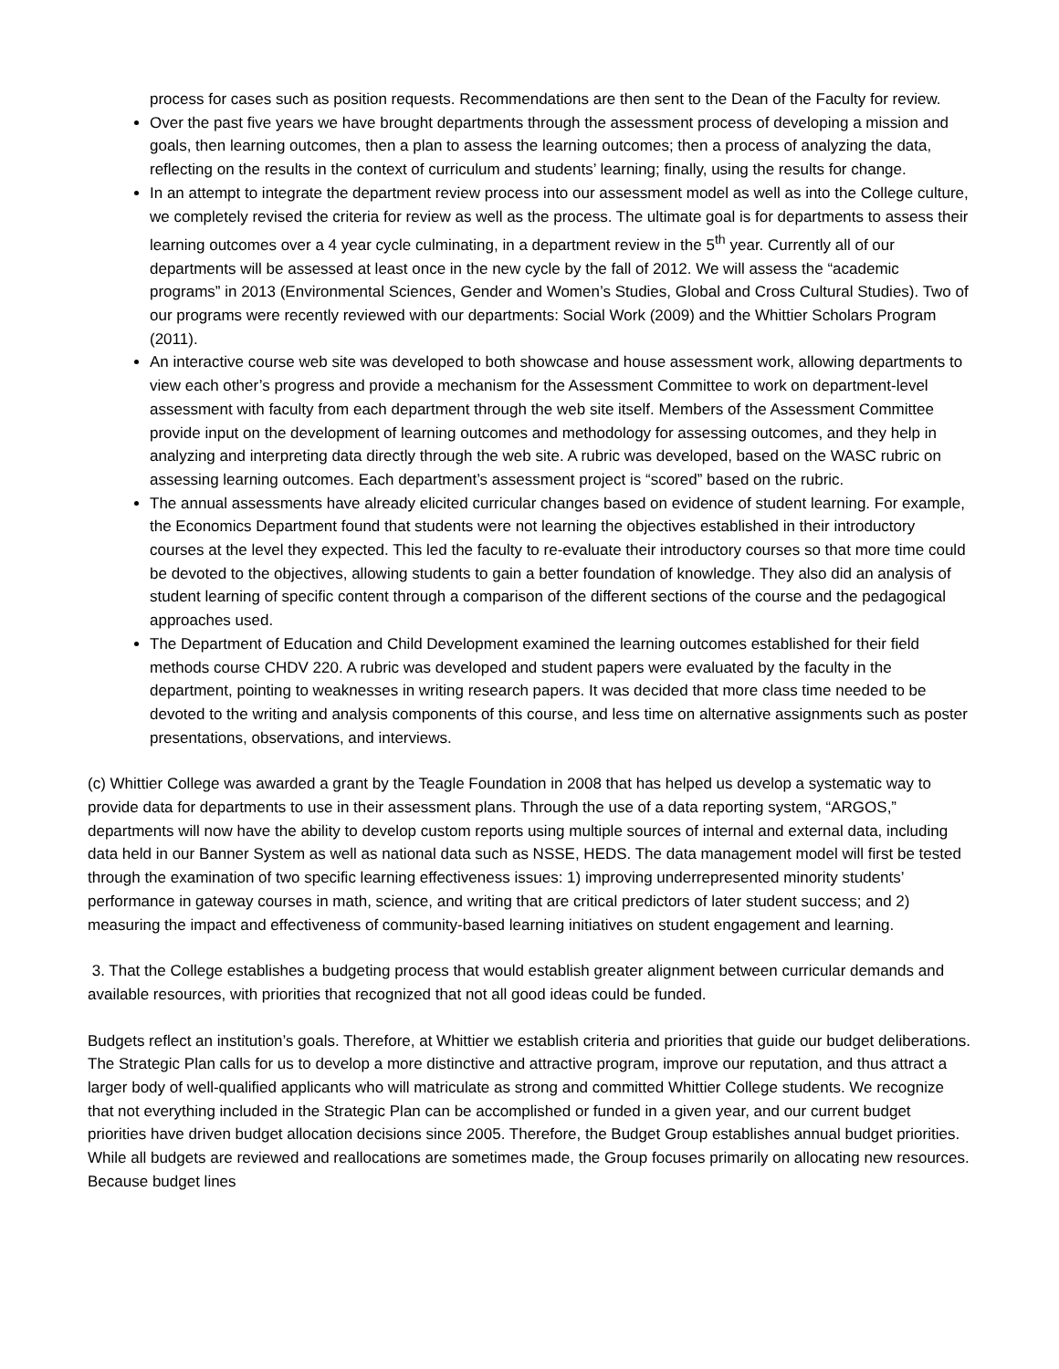process for cases such as position requests. Recommendations are then sent to the Dean of the Faculty for review.
Over the past five years we have brought departments through the assessment process of developing a mission and goals, then learning outcomes, then a plan to assess the learning outcomes; then a process of analyzing the data, reflecting on the results in the context of curriculum and students’ learning; finally, using the results for change.
In an attempt to integrate the department review process into our assessment model as well as into the College culture, we completely revised the criteria for review as well as the process. The ultimate goal is for departments to assess their learning outcomes over a 4 year cycle culminating, in a department review in the 5<sup>th</sup> year. Currently all of our departments will be assessed at least once in the new cycle by the fall of 2012. We will assess the “academic programs” in 2013 (Environmental Sciences, Gender and Women’s Studies, Global and Cross Cultural Studies). Two of our programs were recently reviewed with our departments: Social Work (2009) and the Whittier Scholars Program (2011).
An interactive course web site was developed to both showcase and house assessment work, allowing departments to view each other’s progress and provide a mechanism for the Assessment Committee to work on department-level assessment with faculty from each department through the web site itself. Members of the Assessment Committee provide input on the development of learning outcomes and methodology for assessing outcomes, and they help in analyzing and interpreting data directly through the web site. A rubric was developed, based on the WASC rubric on assessing learning outcomes. Each department’s assessment project is “scored” based on the rubric.
The annual assessments have already elicited curricular changes based on evidence of student learning. For example, the Economics Department found that students were not learning the objectives established in their introductory courses at the level they expected. This led the faculty to re-evaluate their introductory courses so that more time could be devoted to the objectives, allowing students to gain a better foundation of knowledge. They also did an analysis of student learning of specific content through a comparison of the different sections of the course and the pedagogical approaches used.
The Department of Education and Child Development examined the learning outcomes established for their field methods course CHDV 220. A rubric was developed and student papers were evaluated by the faculty in the department, pointing to weaknesses in writing research papers. It was decided that more class time needed to be devoted to the writing and analysis components of this course, and less time on alternative assignments such as poster presentations, observations, and interviews.
(c) Whittier College was awarded a grant by the Teagle Foundation in 2008 that has helped us develop a systematic way to provide data for departments to use in their assessment plans. Through the use of a data reporting system, “ARGOS,” departments will now have the ability to develop custom reports using multiple sources of internal and external data, including data held in our Banner System as well as national data such as NSSE, HEDS. The data management model will first be tested through the examination of two specific learning effectiveness issues: 1) improving underrepresented minority students’ performance in gateway courses in math, science, and writing that are critical predictors of later student success; and 2) measuring the impact and effectiveness of community-based learning initiatives on student engagement and learning.
3. That the College establishes a budgeting process that would establish greater alignment between curricular demands and available resources, with priorities that recognized that not all good ideas could be funded.
Budgets reflect an institution’s goals. Therefore, at Whittier we establish criteria and priorities that guide our budget deliberations. The Strategic Plan calls for us to develop a more distinctive and attractive program, improve our reputation, and thus attract a larger body of well-qualified applicants who will matriculate as strong and committed Whittier College students. We recognize that not everything included in the Strategic Plan can be accomplished or funded in a given year, and our current budget priorities have driven budget allocation decisions since 2005. Therefore, the Budget Group establishes annual budget priorities. While all budgets are reviewed and reallocations are sometimes made, the Group focuses primarily on allocating new resources. Because budget lines